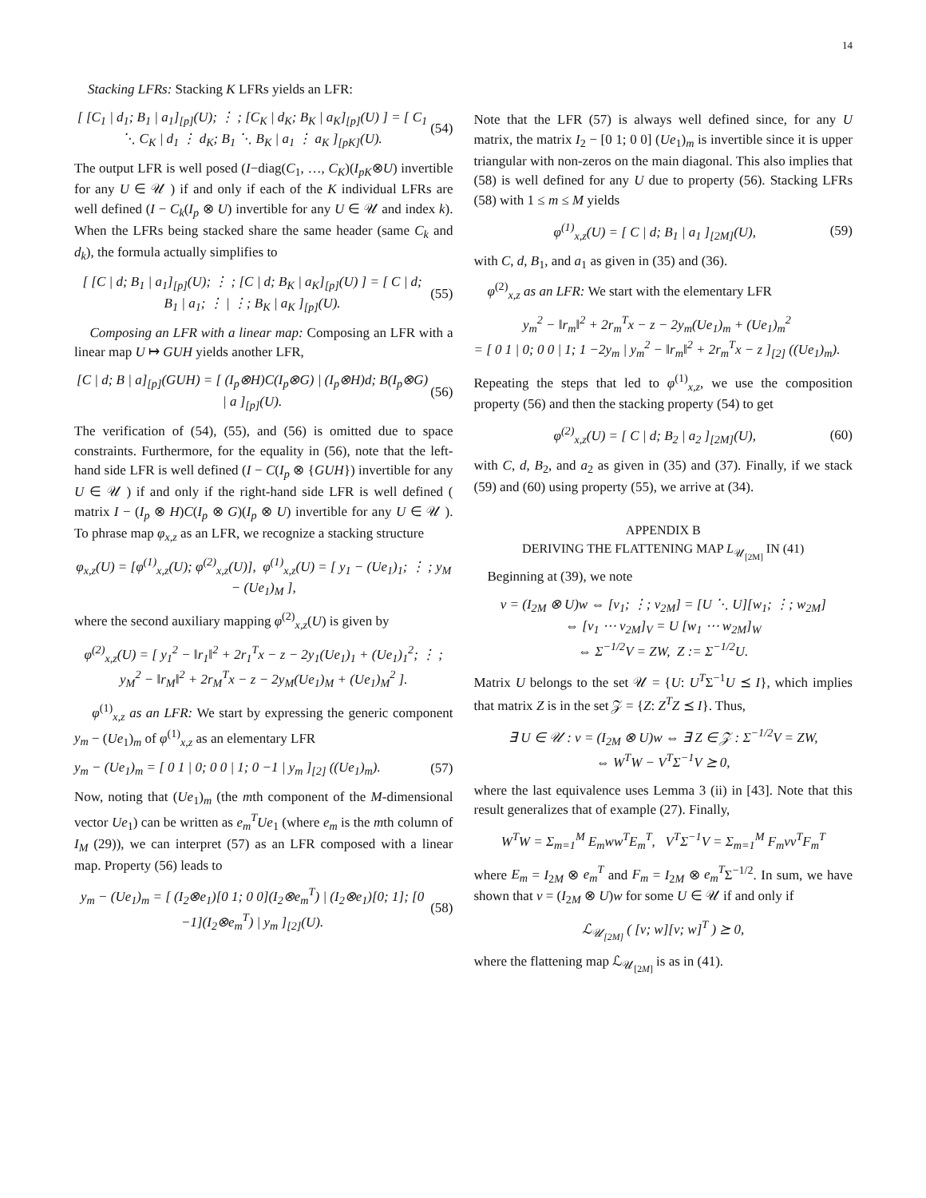14
Stacking LFRs: Stacking K LFRs yields an LFR:
[ [C<sub>1</sub> | d<sub>1</sub>; B<sub>1</sub> | a<sub>1</sub>]<sub>[p]</sub>(U); ⋮ ; [C<sub>K</sub> | d<sub>K</sub>; B<sub>K</sub> | a<sub>K</sub>]<sub>[p]</sub>(U) ] = [ C<sub>1</sub> ⋱ C<sub>K</sub> | d<sub>1</sub> ⋮ d<sub>K</sub>; B<sub>1</sub> ⋱ B<sub>K</sub> | a<sub>1</sub> ⋮ a<sub>K</sub> ]<sub>[pK]</sub>(U). (54)
The output LFR is well posed (I−diag(C<sub>1</sub>, …, C<sub>K</sub>)(I<sub>pK</sub>⊗U) invertible for any U ∈ 𝒰 ) if and only if each of the K individual LFRs are well defined (I − C<sub>k</sub>(I<sub>p</sub> ⊗ U) invertible for any U ∈ 𝒰 and index k). When the LFRs being stacked share the same header (same C<sub>k</sub> and d<sub>k</sub>), the formula actually simplifies to
[ [C | d; B<sub>1</sub> | a<sub>1</sub>]<sub>[p]</sub>(U); ⋮ ; [C | d; B<sub>K</sub> | a<sub>K</sub>]<sub>[p]</sub>(U) ] = [ C | d; B<sub>1</sub> | a<sub>1</sub>; ⋮ | ⋮; B<sub>K</sub> | a<sub>K</sub> ]<sub>[p]</sub>(U). (55)
Composing an LFR with a linear map: Composing an LFR with a linear map U ↦ GUH yields another LFR,
[C | d; B | a]<sub>[p]</sub>(GUH) = [ (I<sub>p</sub>⊗H)C(I<sub>p</sub>⊗G) | (I<sub>p</sub>⊗H)d; B(I<sub>p</sub>⊗G) | a ]<sub>[p]</sub>(U). (56)
The verification of (54), (55), and (56) is omitted due to space constraints. Furthermore, for the equality in (56), note that the left-hand side LFR is well defined (I − C(I<sub>p</sub> ⊗ {GUH}) invertible for any U ∈ 𝒰 ) if and only if the right-hand side LFR is well defined ( matrix I − (I<sub>p</sub> ⊗ H)C(I<sub>p</sub> ⊗ G)(I<sub>p</sub> ⊗ U) invertible for any U ∈ 𝒰 ). To phrase map φ<sub>x,z</sub> as an LFR, we recognize a stacking structure
φ<sub>x,z</sub>(U) = [φ<sup>(1)</sup><sub>x,z</sub>(U); φ<sup>(2)</sup><sub>x,z</sub>(U)], φ<sup>(1)</sup><sub>x,z</sub>(U) = [ y<sub>1</sub> − (Ue<sub>1</sub>)<sub>1</sub>; ⋮ ; y<sub>M</sub> − (Ue<sub>1</sub>)<sub>M</sub> ],
where the second auxiliary mapping φ<sup>(2)</sup><sub>x,z</sub>(U) is given by
φ<sup>(2)</sup><sub>x,z</sub>(U) = [ y<sub>1</sub><sup>2</sup> − ‖r<sub>1</sub>‖<sup>2</sup> + 2r<sub>1</sub><sup>T</sup>x − z − 2y<sub>1</sub>(Ue<sub>1</sub>)<sub>1</sub> + (Ue<sub>1</sub>)<sub>1</sub><sup>2</sup>; ⋮ ; y<sub>M</sub><sup>2</sup> − ‖r<sub>M</sub>‖<sup>2</sup> + 2r<sub>M</sub><sup>T</sup>x − z − 2y<sub>M</sub>(Ue<sub>1</sub>)<sub>M</sub> + (Ue<sub>1</sub>)<sub>M</sub><sup>2</sup> ].
φ<sup>(1)</sup><sub>x,z</sub> as an LFR: We start by expressing the generic component y<sub>m</sub> − (Ue<sub>1</sub>)<sub>m</sub> of φ<sup>(1)</sup><sub>x,z</sub> as an elementary LFR
y<sub>m</sub> − (Ue<sub>1</sub>)<sub>m</sub> = [ 0 1 | 0; 0 0 | 1; 0 −1 | y<sub>m</sub> ]<sub>[2]</sub> ((Ue<sub>1</sub>)<sub>m</sub>). (57)
Now, noting that (Ue<sub>1</sub>)<sub>m</sub> (the mth component of the M-dimensional vector Ue<sub>1</sub>) can be written as e<sub>m</sub><sup>T</sup>Ue<sub>1</sub> (where e<sub>m</sub> is the mth column of I<sub>M</sub> (29)), we can interpret (57) as an LFR composed with a linear map. Property (56) leads to
y<sub>m</sub> − (Ue<sub>1</sub>)<sub>m</sub> = [ (I<sub>2</sub>⊗e<sub>1</sub>)[0 1; 0 0](I<sub>2</sub>⊗e<sub>m</sub><sup>T</sup>) | (I<sub>2</sub>⊗e<sub>1</sub>)[0; 1]; [0 −1](I<sub>2</sub>⊗e<sub>m</sub><sup>T</sup>) | y<sub>m</sub> ]<sub>[2]</sub>(U). (58)
Note that the LFR (57) is always well defined since, for any U matrix, the matrix I<sub>2</sub> − [0 1; 0 0] (Ue<sub>1</sub>)<sub>m</sub> is invertible since it is upper triangular with non-zeros on the main diagonal. This also implies that (58) is well defined for any U due to property (56). Stacking LFRs (58) with 1 ≤ m ≤ M yields
φ<sup>(1)</sup><sub>x,z</sub>(U) = [ C | d; B<sub>1</sub> | a<sub>1</sub> ]<sub>[2M]</sub>(U), (59)
with C, d, B<sub>1</sub>, and a<sub>1</sub> as given in (35) and (36).
φ<sup>(2)</sup><sub>x,z</sub> as an LFR: We start with the elementary LFR
y<sub>m</sub><sup>2</sup> − ‖r<sub>m</sub>‖<sup>2</sup> + 2r<sub>m</sub><sup>T</sup>x − z − 2y<sub>m</sub>(Ue<sub>1</sub>)<sub>m</sub> + (Ue<sub>1</sub>)<sub>m</sub><sup>2</sup>
= [ 0 1 | 0; 0 0 | 1; 1 −2y<sub>m</sub> | y<sub>m</sub><sup>2</sup> − ‖r<sub>m</sub>‖<sup>2</sup> + 2r<sub>m</sub><sup>T</sup>x − z ]<sub>[2]</sub> ((Ue<sub>1</sub>)<sub>m</sub>).
Repeating the steps that led to φ<sup>(1)</sup><sub>x,z</sub>, we use the composition property (56) and then the stacking property (54) to get
φ<sup>(2)</sup><sub>x,z</sub>(U) = [ C | d; B<sub>2</sub> | a<sub>2</sub> ]<sub>[2M]</sub>(U), (60)
with C, d, B<sub>2</sub>, and a<sub>2</sub> as given in (35) and (37). Finally, if we stack (59) and (60) using property (55), we arrive at (34).
APPENDIX B
DERIVING THE FLATTENING MAP L<sub>𝒰<sub>[2M]</sub></sub> IN (41)
Beginning at (39), we note
v = (I<sub>2M</sub> ⊗ U)w ⇔ [v<sub>1</sub>; ⋮; v<sub>2M</sub>] = [U ⋱ U][w<sub>1</sub>; ⋮; w<sub>2M</sub>]
⇔ [v<sub>1</sub> ⋯ v<sub>2M</sub>]<sub>V</sub> = U [w<sub>1</sub> ⋯ w<sub>2M</sub>]<sub>W</sub>
⇔ Σ<sup>−1/2</sup>V = ZW, Z := Σ<sup>−1/2</sup>U.
Matrix U belongs to the set 𝒰 = {U: U<sup>T</sup>Σ<sup>−1</sup>U ⪯ I}, which implies that matrix Z is in the set 𝒵 = {Z: Z<sup>T</sup>Z ⪯ I}. Thus,
∃ U ∈ 𝒰 : v = (I<sub>2M</sub> ⊗ U)w ⇔ ∃ Z ∈ 𝒵 : Σ<sup>−1/2</sup>V = ZW,
⇔ W<sup>T</sup>W − V<sup>T</sup>Σ<sup>−1</sup>V ⪰ 0,
where the last equivalence uses Lemma 3 (ii) in [43]. Note that this result generalizes that of example (27). Finally,
W<sup>T</sup>W = Σ<sub>m=1</sub><sup>M</sup> E<sub>m</sub>ww<sup>T</sup>E<sub>m</sub><sup>T</sup>, V<sup>T</sup>Σ<sup>−1</sup>V = Σ<sub>m=1</sub><sup>M</sup> F<sub>m</sub>vv<sup>T</sup>F<sub>m</sub><sup>T</sup>
where E<sub>m</sub> = I<sub>2M</sub> ⊗ e<sub>m</sub><sup>T</sup> and F<sub>m</sub> = I<sub>2M</sub> ⊗ e<sub>m</sub><sup>T</sup>Σ<sup>−1/2</sup>. In sum, we have shown that v = (I<sub>2M</sub> ⊗ U)w for some U ∈ 𝒰 if and only if
ℒ<sub>𝒰<sub>[2M]</sub></sub> ( [v; w][v; w]<sup>T</sup> ) ⪰ 0,
where the flattening map ℒ<sub>𝒰<sub>[2M]</sub></sub> is as in (41).